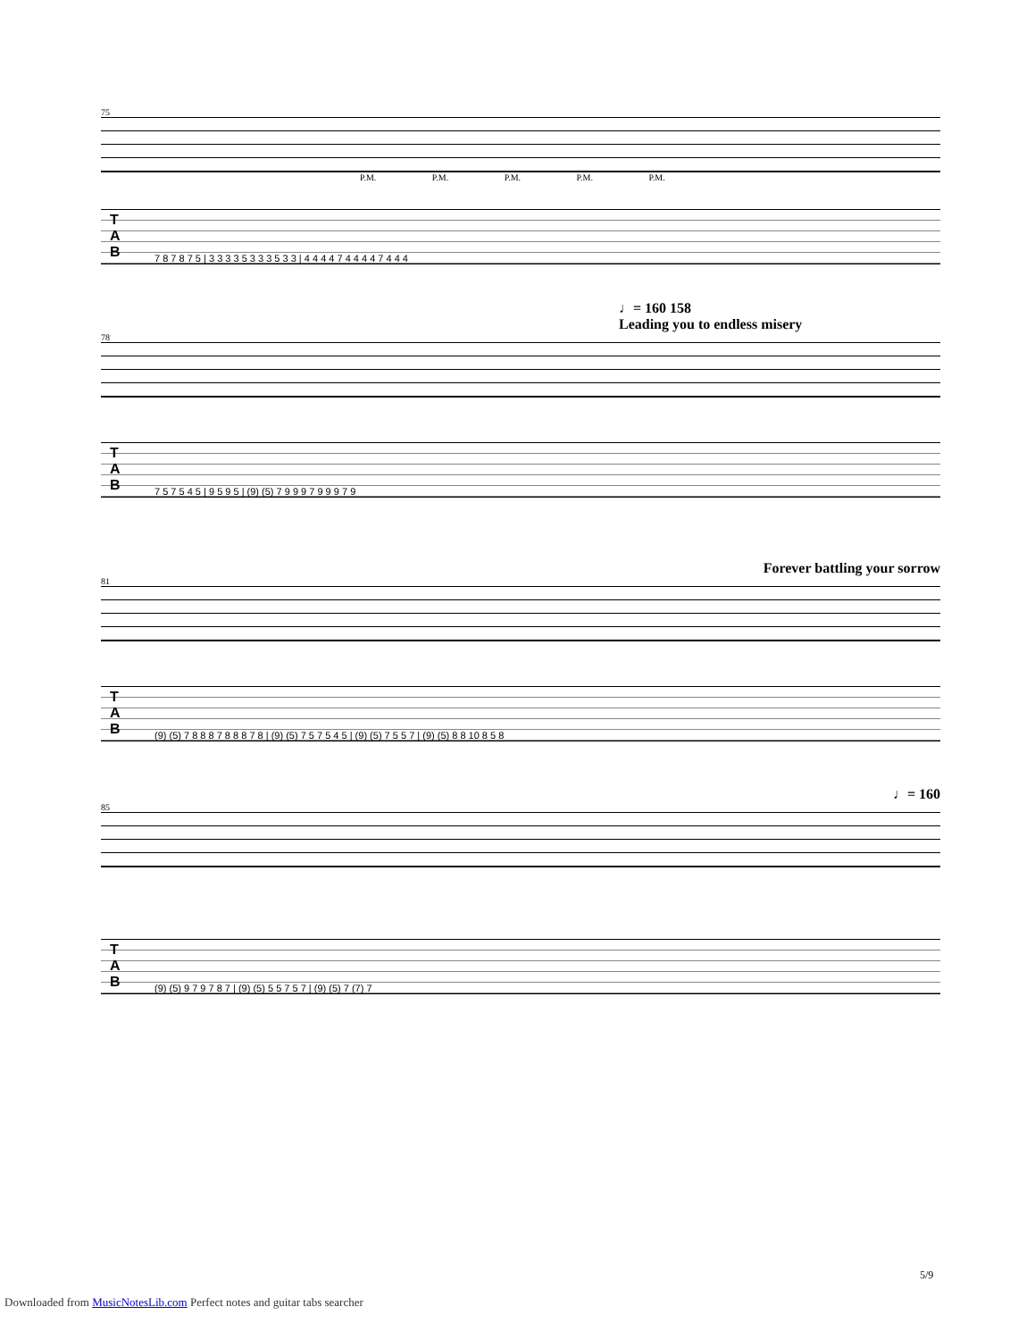75
P.M. P.M. P.M. P.M. P.M.
T
A
B
7 8 7 8 7 5 | 3 3 3 3 5 3 3 3 5 3 3 | 4 4 4 4 7 4 4 4 4 7 4 4 4
♩= 160 158
Leading you to endless misery
78
T
A
B
7 5 7 5 4 5 | 9 5 9 5 | (9) (5) 7 9 9 9 7 9 9 9 7 9
Forever battling your sorrow
81
T
A
B
(9) (5) 7 8 8 8 7 8 8 8 7 8 | (9) (5) 7 5 7 5 4 5 | (9) (5) 7 5 5 7 | (9) (5) 8 8 10 8 5 8
♩= 160
85
T
A
B
(9) (5) 9 7 9 7 8 7 | (9) (5) 5 5 7 5 7 | (9) (5) 7 (7) 7
5/9
Downloaded from MusicNotesLib.com Perfect notes and guitar tabs searcher